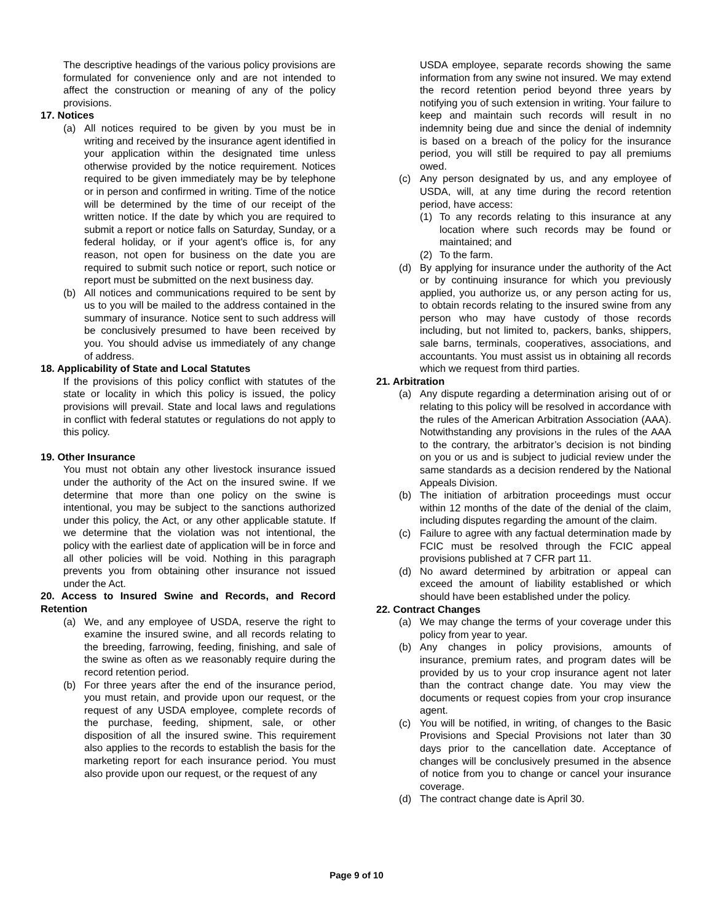The descriptive headings of the various policy provisions are formulated for convenience only and are not intended to affect the construction or meaning of any of the policy provisions.
17. Notices
(a) All notices required to be given by you must be in writing and received by the insurance agent identified in your application within the designated time unless otherwise provided by the notice requirement. Notices required to be given immediately may be by telephone or in person and confirmed in writing. Time of the notice will be determined by the time of our receipt of the written notice. If the date by which you are required to submit a report or notice falls on Saturday, Sunday, or a federal holiday, or if your agent's office is, for any reason, not open for business on the date you are required to submit such notice or report, such notice or report must be submitted on the next business day.
(b) All notices and communications required to be sent by us to you will be mailed to the address contained in the summary of insurance. Notice sent to such address will be conclusively presumed to have been received by you. You should advise us immediately of any change of address.
18. Applicability of State and Local Statutes
If the provisions of this policy conflict with statutes of the state or locality in which this policy is issued, the policy provisions will prevail. State and local laws and regulations in conflict with federal statutes or regulations do not apply to this policy.
19. Other Insurance
You must not obtain any other livestock insurance issued under the authority of the Act on the insured swine. If we determine that more than one policy on the swine is intentional, you may be subject to the sanctions authorized under this policy, the Act, or any other applicable statute. If we determine that the violation was not intentional, the policy with the earliest date of application will be in force and all other policies will be void. Nothing in this paragraph prevents you from obtaining other insurance not issued under the Act.
20. Access to Insured Swine and Records, and Record Retention
(a) We, and any employee of USDA, reserve the right to examine the insured swine, and all records relating to the breeding, farrowing, feeding, finishing, and sale of the swine as often as we reasonably require during the record retention period.
(b) For three years after the end of the insurance period, you must retain, and provide upon our request, or the request of any USDA employee, complete records of the purchase, feeding, shipment, sale, or other disposition of all the insured swine. This requirement also applies to the records to establish the basis for the marketing report for each insurance period. You must also provide upon our request, or the request of any
USDA employee, separate records showing the same information from any swine not insured. We may extend the record retention period beyond three years by notifying you of such extension in writing. Your failure to keep and maintain such records will result in no indemnity being due and since the denial of indemnity is based on a breach of the policy for the insurance period, you will still be required to pay all premiums owed.
(c) Any person designated by us, and any employee of USDA, will, at any time during the record retention period, have access:
(1) To any records relating to this insurance at any location where such records may be found or maintained; and
(2) To the farm.
(d) By applying for insurance under the authority of the Act or by continuing insurance for which you previously applied, you authorize us, or any person acting for us, to obtain records relating to the insured swine from any person who may have custody of those records including, but not limited to, packers, banks, shippers, sale barns, terminals, cooperatives, associations, and accountants. You must assist us in obtaining all records which we request from third parties.
21. Arbitration
(a) Any dispute regarding a determination arising out of or relating to this policy will be resolved in accordance with the rules of the American Arbitration Association (AAA). Notwithstanding any provisions in the rules of the AAA to the contrary, the arbitrator’s decision is not binding on you or us and is subject to judicial review under the same standards as a decision rendered by the National Appeals Division.
(b) The initiation of arbitration proceedings must occur within 12 months of the date of the denial of the claim, including disputes regarding the amount of the claim.
(c) Failure to agree with any factual determination made by FCIC must be resolved through the FCIC appeal provisions published at 7 CFR part 11.
(d) No award determined by arbitration or appeal can exceed the amount of liability established or which should have been established under the policy.
22. Contract Changes
(a) We may change the terms of your coverage under this policy from year to year.
(b) Any changes in policy provisions, amounts of insurance, premium rates, and program dates will be provided by us to your crop insurance agent not later than the contract change date. You may view the documents or request copies from your crop insurance agent.
(c) You will be notified, in writing, of changes to the Basic Provisions and Special Provisions not later than 30 days prior to the cancellation date. Acceptance of changes will be conclusively presumed in the absence of notice from you to change or cancel your insurance coverage.
(d) The contract change date is April 30.
Page 9 of 10